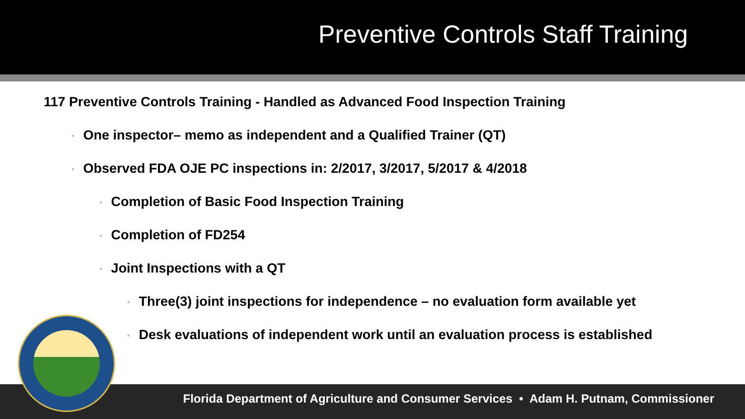Preventive Controls Staff Training
117 Preventive Controls Training - Handled as Advanced Food Inspection Training
• One inspector– memo as independent and a Qualified Trainer (QT)
• Observed FDA OJE PC inspections in: 2/2017, 3/2017, 5/2017 & 4/2018
• Completion of Basic Food Inspection Training
• Completion of FD254
• Joint Inspections with a QT
• Three(3) joint inspections for independence – no evaluation form available yet
• Desk evaluations of independent work until an evaluation process is established
Florida Department of Agriculture and Consumer Services • Adam H. Putnam, Commissioner